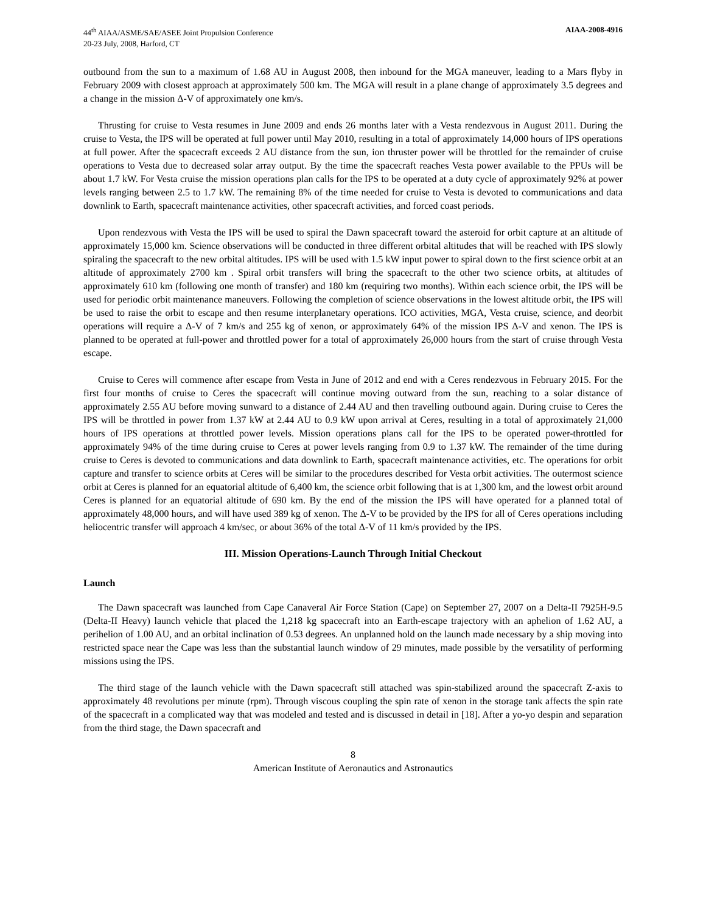44<sup>th</sup> AIAA/ASME/SAE/ASEE Joint Propulsion Conference
20-23 July, 2008, Harford, CT
AIAA-2008-4916
outbound from the sun to a maximum of 1.68 AU in August 2008, then inbound for the MGA maneuver, leading to a Mars flyby in February 2009 with closest approach at approximately 500 km. The MGA will result in a plane change of approximately 3.5 degrees and a change in the mission Δ-V of approximately one km/s.
Thrusting for cruise to Vesta resumes in June 2009 and ends 26 months later with a Vesta rendezvous in August 2011. During the cruise to Vesta, the IPS will be operated at full power until May 2010, resulting in a total of approximately 14,000 hours of IPS operations at full power. After the spacecraft exceeds 2 AU distance from the sun, ion thruster power will be throttled for the remainder of cruise operations to Vesta due to decreased solar array output. By the time the spacecraft reaches Vesta power available to the PPUs will be about 1.7 kW. For Vesta cruise the mission operations plan calls for the IPS to be operated at a duty cycle of approximately 92% at power levels ranging between 2.5 to 1.7 kW. The remaining 8% of the time needed for cruise to Vesta is devoted to communications and data downlink to Earth, spacecraft maintenance activities, other spacecraft activities, and forced coast periods.
Upon rendezvous with Vesta the IPS will be used to spiral the Dawn spacecraft toward the asteroid for orbit capture at an altitude of approximately 15,000 km. Science observations will be conducted in three different orbital altitudes that will be reached with IPS slowly spiraling the spacecraft to the new orbital altitudes. IPS will be used with 1.5 kW input power to spiral down to the first science orbit at an altitude of approximately 2700 km . Spiral orbit transfers will bring the spacecraft to the other two science orbits, at altitudes of approximately 610 km (following one month of transfer) and 180 km (requiring two months). Within each science orbit, the IPS will be used for periodic orbit maintenance maneuvers. Following the completion of science observations in the lowest altitude orbit, the IPS will be used to raise the orbit to escape and then resume interplanetary operations. ICO activities, MGA, Vesta cruise, science, and deorbit operations will require a Δ-V of 7 km/s and 255 kg of xenon, or approximately 64% of the mission IPS Δ-V and xenon. The IPS is planned to be operated at full-power and throttled power for a total of approximately 26,000 hours from the start of cruise through Vesta escape.
Cruise to Ceres will commence after escape from Vesta in June of 2012 and end with a Ceres rendezvous in February 2015. For the first four months of cruise to Ceres the spacecraft will continue moving outward from the sun, reaching to a solar distance of approximately 2.55 AU before moving sunward to a distance of 2.44 AU and then travelling outbound again. During cruise to Ceres the IPS will be throttled in power from 1.37 kW at 2.44 AU to 0.9 kW upon arrival at Ceres, resulting in a total of approximately 21,000 hours of IPS operations at throttled power levels. Mission operations plans call for the IPS to be operated power-throttled for approximately 94% of the time during cruise to Ceres at power levels ranging from 0.9 to 1.37 kW. The remainder of the time during cruise to Ceres is devoted to communications and data downlink to Earth, spacecraft maintenance activities, etc. The operations for orbit capture and transfer to science orbits at Ceres will be similar to the procedures described for Vesta orbit activities. The outermost science orbit at Ceres is planned for an equatorial altitude of 6,400 km, the science orbit following that is at 1,300 km, and the lowest orbit around Ceres is planned for an equatorial altitude of 690 km. By the end of the mission the IPS will have operated for a planned total of approximately 48,000 hours, and will have used 389 kg of xenon. The Δ-V to be provided by the IPS for all of Ceres operations including heliocentric transfer will approach 4 km/sec, or about 36% of the total Δ-V of 11 km/s provided by the IPS.
III. Mission Operations-Launch Through Initial Checkout
Launch
The Dawn spacecraft was launched from Cape Canaveral Air Force Station (Cape) on September 27, 2007 on a Delta-II 7925H-9.5 (Delta-II Heavy) launch vehicle that placed the 1,218 kg spacecraft into an Earth-escape trajectory with an aphelion of 1.62 AU, a perihelion of 1.00 AU, and an orbital inclination of 0.53 degrees. An unplanned hold on the launch made necessary by a ship moving into restricted space near the Cape was less than the substantial launch window of 29 minutes, made possible by the versatility of performing missions using the IPS.
The third stage of the launch vehicle with the Dawn spacecraft still attached was spin-stabilized around the spacecraft Z-axis to approximately 48 revolutions per minute (rpm). Through viscous coupling the spin rate of xenon in the storage tank affects the spin rate of the spacecraft in a complicated way that was modeled and tested and is discussed in detail in [18]. After a yo-yo despin and separation from the third stage, the Dawn spacecraft and
8
American Institute of Aeronautics and Astronautics